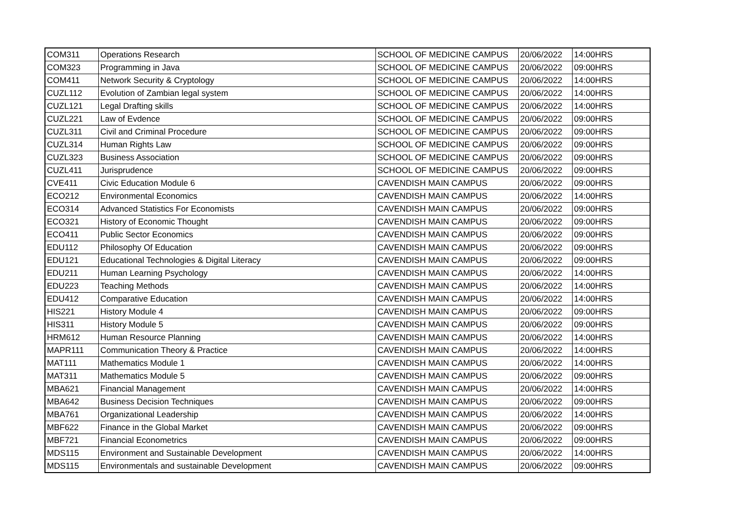| COM311 | Operations Research | SCHOOL OF MEDICINE CAMPUS | 20/06/2022 | 14:00HRS |
| COM323 | Programming in Java | SCHOOL OF MEDICINE CAMPUS | 20/06/2022 | 09:00HRS |
| COM411 | Network Security & Cryptology | SCHOOL OF MEDICINE CAMPUS | 20/06/2022 | 14:00HRS |
| CUZL112 | Evolution of Zambian legal system | SCHOOL OF MEDICINE CAMPUS | 20/06/2022 | 14:00HRS |
| CUZL121 | Legal Drafting skills | SCHOOL OF MEDICINE CAMPUS | 20/06/2022 | 14:00HRS |
| CUZL221 | Law of Evdence | SCHOOL OF MEDICINE CAMPUS | 20/06/2022 | 09:00HRS |
| CUZL311 | Civil and Criminal Procedure | SCHOOL OF MEDICINE CAMPUS | 20/06/2022 | 09:00HRS |
| CUZL314 | Human Rights Law | SCHOOL OF MEDICINE CAMPUS | 20/06/2022 | 09:00HRS |
| CUZL323 | Business Association | SCHOOL OF MEDICINE CAMPUS | 20/06/2022 | 09:00HRS |
| CUZL411 | Jurisprudence | SCHOOL OF MEDICINE CAMPUS | 20/06/2022 | 09:00HRS |
| CVE411 | Civic Education Module 6 | CAVENDISH MAIN CAMPUS | 20/06/2022 | 09:00HRS |
| ECO212 | Environmental Economics | CAVENDISH MAIN CAMPUS | 20/06/2022 | 14:00HRS |
| ECO314 | Advanced Statistics For Economists | CAVENDISH MAIN CAMPUS | 20/06/2022 | 09:00HRS |
| ECO321 | History of Economic Thought | CAVENDISH MAIN CAMPUS | 20/06/2022 | 09:00HRS |
| ECO411 | Public Sector Economics | CAVENDISH MAIN CAMPUS | 20/06/2022 | 09:00HRS |
| EDU112 | Philosophy Of Education | CAVENDISH MAIN CAMPUS | 20/06/2022 | 09:00HRS |
| EDU121 | Educational Technologies & Digital Literacy | CAVENDISH MAIN CAMPUS | 20/06/2022 | 09:00HRS |
| EDU211 | Human Learning Psychology | CAVENDISH MAIN CAMPUS | 20/06/2022 | 14:00HRS |
| EDU223 | Teaching Methods | CAVENDISH MAIN CAMPUS | 20/06/2022 | 14:00HRS |
| EDU412 | Comparative Education | CAVENDISH MAIN CAMPUS | 20/06/2022 | 14:00HRS |
| HIS221 | History Module 4 | CAVENDISH MAIN CAMPUS | 20/06/2022 | 09:00HRS |
| HIS311 | History Module 5 | CAVENDISH MAIN CAMPUS | 20/06/2022 | 09:00HRS |
| HRM612 | Human Resource Planning | CAVENDISH MAIN CAMPUS | 20/06/2022 | 14:00HRS |
| MAPR111 | Communication Theory & Practice | CAVENDISH MAIN CAMPUS | 20/06/2022 | 14:00HRS |
| MAT111 | Mathematics Module 1 | CAVENDISH MAIN CAMPUS | 20/06/2022 | 14:00HRS |
| MAT311 | Mathematics Module 5 | CAVENDISH MAIN CAMPUS | 20/06/2022 | 09:00HRS |
| MBA621 | Financial Management | CAVENDISH MAIN CAMPUS | 20/06/2022 | 14:00HRS |
| MBA642 | Business Decision Techniques | CAVENDISH MAIN CAMPUS | 20/06/2022 | 09:00HRS |
| MBA761 | Organizational Leadership | CAVENDISH MAIN CAMPUS | 20/06/2022 | 14:00HRS |
| MBF622 | Finance in the Global Market | CAVENDISH MAIN CAMPUS | 20/06/2022 | 09:00HRS |
| MBF721 | Financial Econometrics | CAVENDISH MAIN CAMPUS | 20/06/2022 | 09:00HRS |
| MDS115 | Environment and Sustainable Development | CAVENDISH MAIN CAMPUS | 20/06/2022 | 14:00HRS |
| MDS115 | Environmentals and sustainable Development | CAVENDISH MAIN CAMPUS | 20/06/2022 | 09:00HRS |